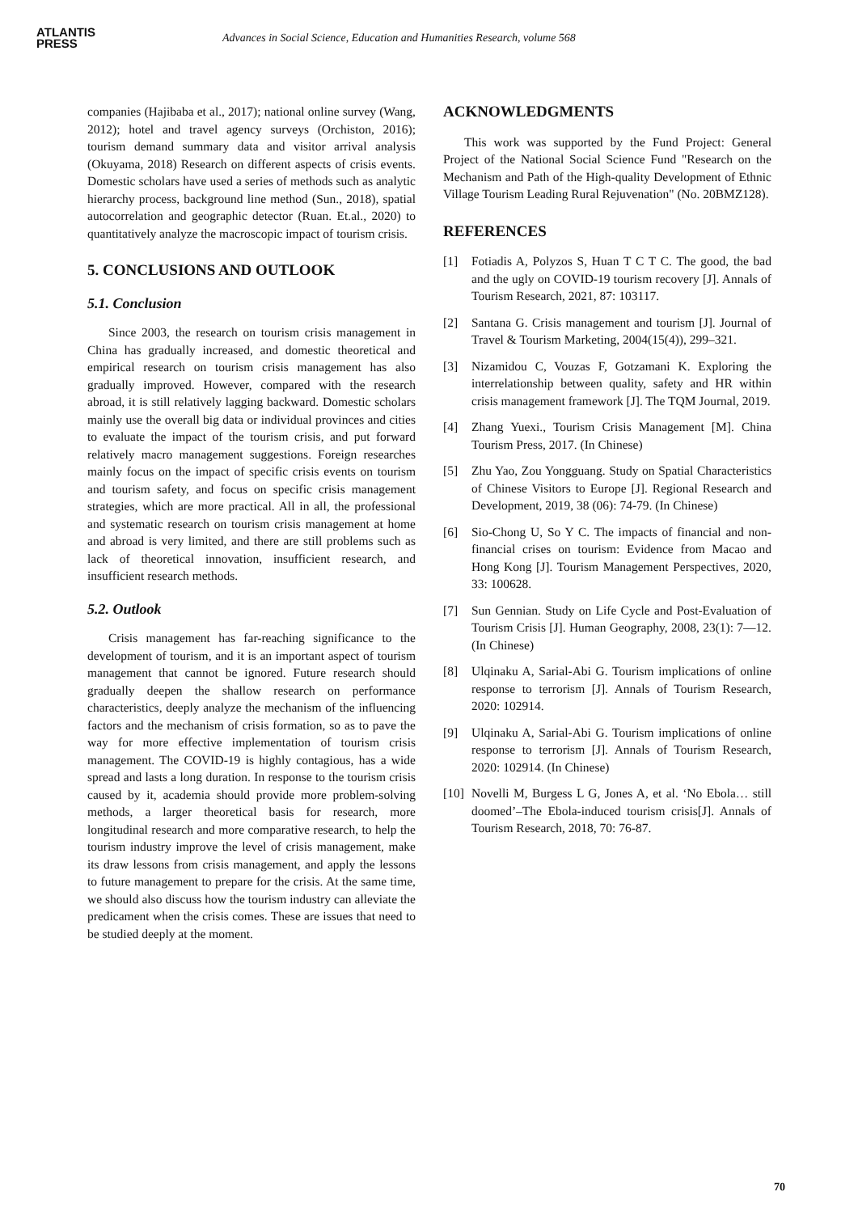ATLANTIS
PRESS
Advances in Social Science, Education and Humanities Research, volume 568
companies (Hajibaba et al., 2017); national online survey (Wang, 2012); hotel and travel agency surveys (Orchiston, 2016); tourism demand summary data and visitor arrival analysis (Okuyama, 2018) Research on different aspects of crisis events. Domestic scholars have used a series of methods such as analytic hierarchy process, background line method (Sun., 2018), spatial autocorrelation and geographic detector (Ruan. Et.al., 2020) to quantitatively analyze the macroscopic impact of tourism crisis.
5. CONCLUSIONS AND OUTLOOK
5.1. Conclusion
Since 2003, the research on tourism crisis management in China has gradually increased, and domestic theoretical and empirical research on tourism crisis management has also gradually improved. However, compared with the research abroad, it is still relatively lagging backward. Domestic scholars mainly use the overall big data or individual provinces and cities to evaluate the impact of the tourism crisis, and put forward relatively macro management suggestions. Foreign researches mainly focus on the impact of specific crisis events on tourism and tourism safety, and focus on specific crisis management strategies, which are more practical. All in all, the professional and systematic research on tourism crisis management at home and abroad is very limited, and there are still problems such as lack of theoretical innovation, insufficient research, and insufficient research methods.
5.2. Outlook
Crisis management has far-reaching significance to the development of tourism, and it is an important aspect of tourism management that cannot be ignored. Future research should gradually deepen the shallow research on performance characteristics, deeply analyze the mechanism of the influencing factors and the mechanism of crisis formation, so as to pave the way for more effective implementation of tourism crisis management. The COVID-19 is highly contagious, has a wide spread and lasts a long duration. In response to the tourism crisis caused by it, academia should provide more problem-solving methods, a larger theoretical basis for research, more longitudinal research and more comparative research, to help the tourism industry improve the level of crisis management, make its draw lessons from crisis management, and apply the lessons to future management to prepare for the crisis. At the same time, we should also discuss how the tourism industry can alleviate the predicament when the crisis comes. These are issues that need to be studied deeply at the moment.
ACKNOWLEDGMENTS
This work was supported by the Fund Project: General Project of the National Social Science Fund "Research on the Mechanism and Path of the High-quality Development of Ethnic Village Tourism Leading Rural Rejuvenation" (No. 20BMZ128).
REFERENCES
[1] Fotiadis A, Polyzos S, Huan T C T C. The good, the bad and the ugly on COVID-19 tourism recovery [J]. Annals of Tourism Research, 2021, 87: 103117.
[2] Santana G. Crisis management and tourism [J]. Journal of Travel & Tourism Marketing, 2004(15(4)), 299–321.
[3] Nizamidou C, Vouzas F, Gotzamani K. Exploring the interrelationship between quality, safety and HR within crisis management framework [J]. The TQM Journal, 2019.
[4] Zhang Yuexi., Tourism Crisis Management [M]. China Tourism Press, 2017. (In Chinese)
[5] Zhu Yao, Zou Yongguang. Study on Spatial Characteristics of Chinese Visitors to Europe [J]. Regional Research and Development, 2019, 38 (06): 74-79. (In Chinese)
[6] Sio-Chong U, So Y C. The impacts of financial and non-financial crises on tourism: Evidence from Macao and Hong Kong [J]. Tourism Management Perspectives, 2020, 33: 100628.
[7] Sun Gennian. Study on Life Cycle and Post-Evaluation of Tourism Crisis [J]. Human Geography, 2008, 23(1): 7—12. (In Chinese)
[8] Ulqinaku A, Sarial-Abi G. Tourism implications of online response to terrorism [J]. Annals of Tourism Research, 2020: 102914.
[9] Ulqinaku A, Sarial-Abi G. Tourism implications of online response to terrorism [J]. Annals of Tourism Research, 2020: 102914. (In Chinese)
[10]
Novelli M, Burgess L G, Jones A, et al. ‘No Ebola… still doomed’–The Ebola-induced tourism crisis[J]. Annals of Tourism Research, 2018, 70: 76-87.
70